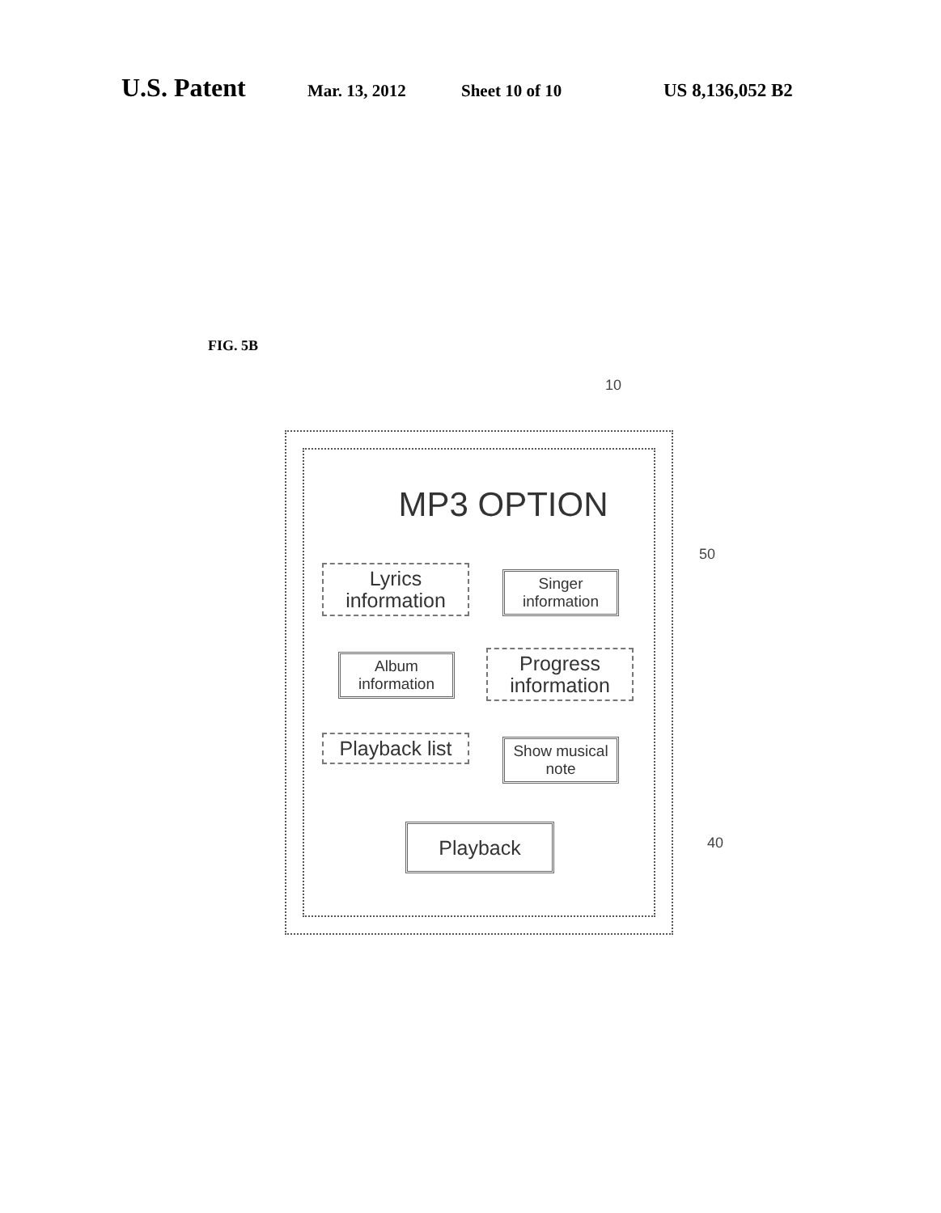U.S. Patent Mar. 13, 2012 Sheet 10 of 10 US 8,136,052 B2
FIG. 5B
10
MP3 OPTION
Lyrics information
Singer information
Album information
Progress information
Playback list
Show musical note
Playback
50
40